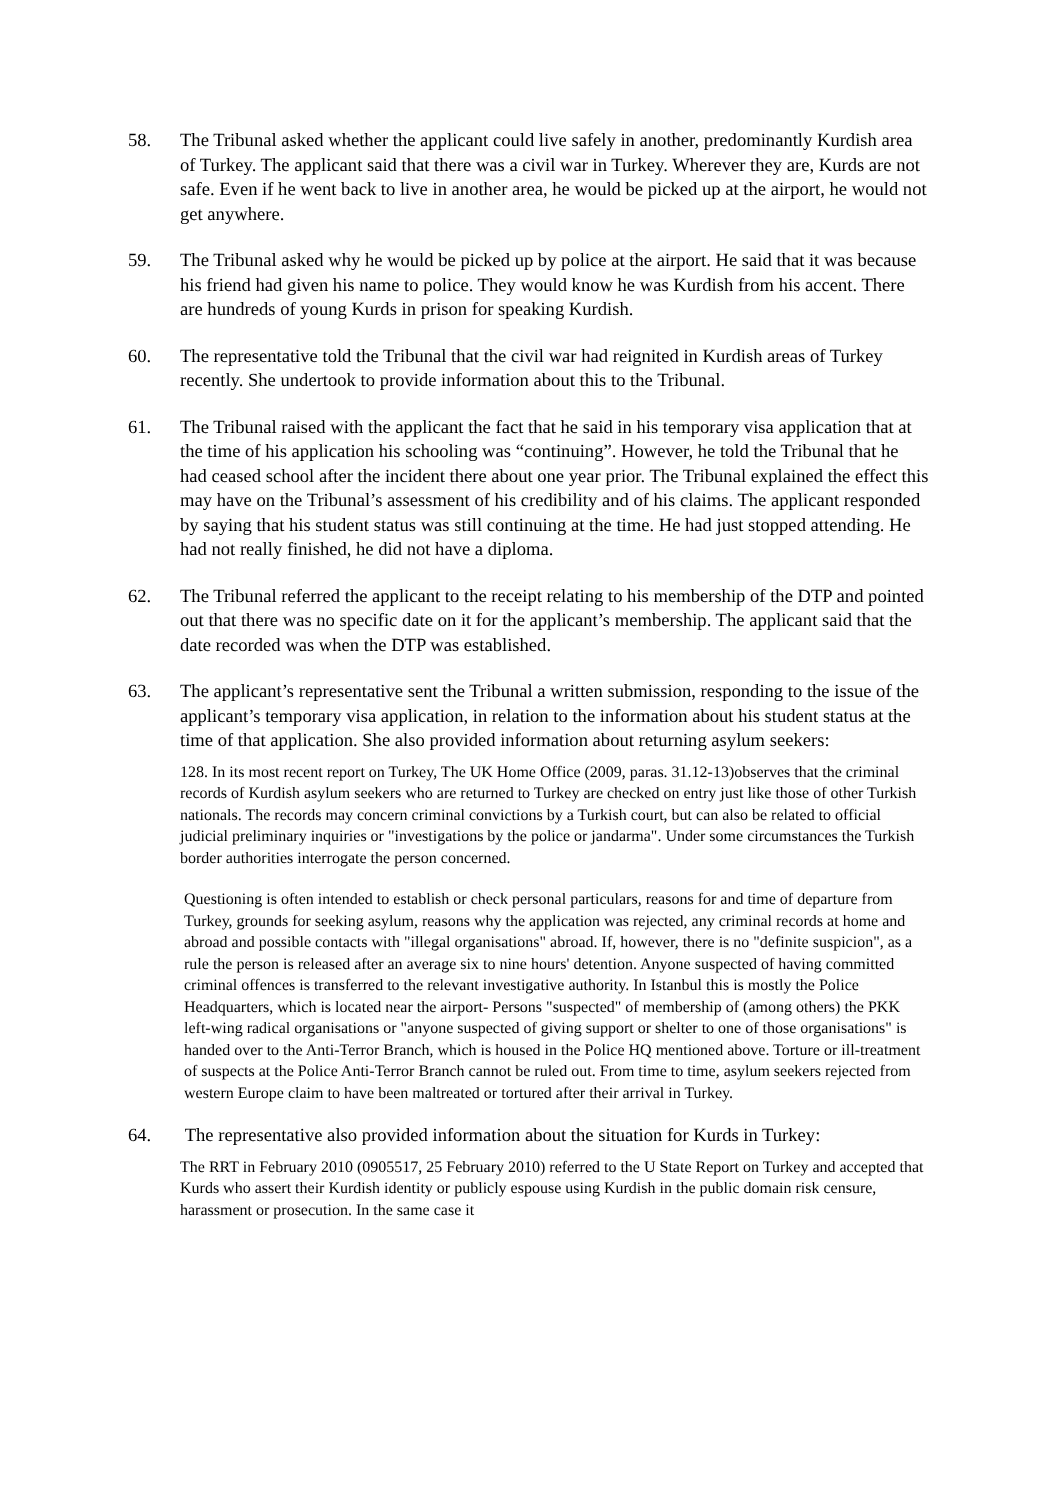58. The Tribunal asked whether the applicant could live safely in another, predominantly Kurdish area of Turkey. The applicant said that there was a civil war in Turkey. Wherever they are, Kurds are not safe. Even if he went back to live in another area, he would be picked up at the airport, he would not get anywhere.
59. The Tribunal asked why he would be picked up by police at the airport. He said that it was because his friend had given his name to police. They would know he was Kurdish from his accent. There are hundreds of young Kurds in prison for speaking Kurdish.
60. The representative told the Tribunal that the civil war had reignited in Kurdish areas of Turkey recently. She undertook to provide information about this to the Tribunal.
61. The Tribunal raised with the applicant the fact that he said in his temporary visa application that at the time of his application his schooling was “continuing”. However, he told the Tribunal that he had ceased school after the incident there about one year prior. The Tribunal explained the effect this may have on the Tribunal’s assessment of his credibility and of his claims. The applicant responded by saying that his student status was still continuing at the time. He had just stopped attending. He had not really finished, he did not have a diploma.
62. The Tribunal referred the applicant to the receipt relating to his membership of the DTP and pointed out that there was no specific date on it for the applicant’s membership. The applicant said that the date recorded was when the DTP was established.
63. The applicant’s representative sent the Tribunal a written submission, responding to the issue of the applicant’s temporary visa application, in relation to the information about his student status at the time of that application. She also provided information about returning asylum seekers:
128. In its most recent report on Turkey, The UK Home Office (2009, paras. 31.12-13)observes that the criminal records of Kurdish asylum seekers who are returned to Turkey are checked on entry just like those of other Turkish nationals. The records may concern criminal convictions by a Turkish court, but can also be related to official judicial preliminary inquiries or "investigations by the police or jandarma". Under some circumstances the Turkish border authorities interrogate the person concerned.
Questioning is often intended to establish or check personal particulars, reasons for and time of departure from Turkey, grounds for seeking asylum, reasons why the application was rejected, any criminal records at home and abroad and possible contacts with "illegal organisations" abroad. If, however, there is no "definite suspicion", as a rule the person is released after an average six to nine hours' detention. Anyone suspected of having committed criminal offences is transferred to the relevant investigative authority. In Istanbul this is mostly the Police Headquarters, which is located near the airport- Persons "suspected" of membership of (among others) the PKK left-wing radical organisations or "anyone suspected of giving support or shelter to one of those organisations" is handed over to the Anti-Terror Branch, which is housed in the Police HQ mentioned above. Torture or ill-treatment of suspects at the Police Anti-Terror Branch cannot be ruled out. From time to time, asylum seekers rejected from western Europe claim to have been maltreated or tortured after their arrival in Turkey.
64. The representative also provided information about the situation for Kurds in Turkey:
The RRT in February 2010 (0905517, 25 February 2010) referred to the U State Report on Turkey and accepted that Kurds who assert their Kurdish identity or publicly espouse using Kurdish in the public domain risk censure, harassment or prosecution. In the same case it